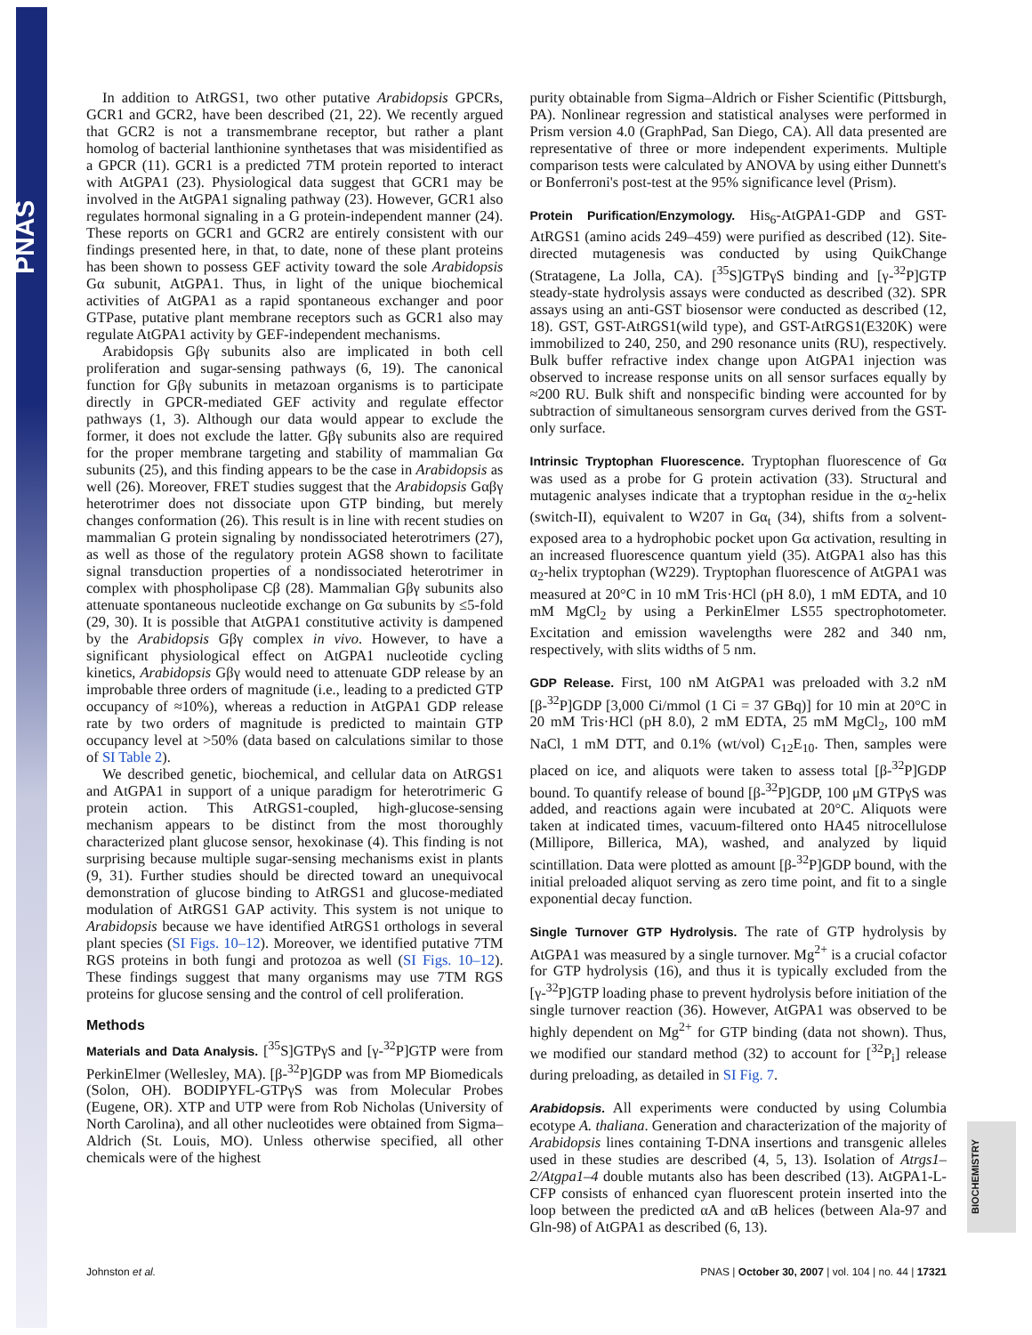PNAS
In addition to AtRGS1, two other putative Arabidopsis GPCRs, GCR1 and GCR2, have been described (21, 22). We recently argued that GCR2 is not a transmembrane receptor, but rather a plant homolog of bacterial lanthionine synthetases that was misidentified as a GPCR (11). GCR1 is a predicted 7TM protein reported to interact with AtGPA1 (23). Physiological data suggest that GCR1 may be involved in the AtGPA1 signaling pathway (23). However, GCR1 also regulates hormonal signaling in a G protein-independent manner (24). These reports on GCR1 and GCR2 are entirely consistent with our findings presented here, in that, to date, none of these plant proteins has been shown to possess GEF activity toward the sole Arabidopsis Gα subunit, AtGPA1. Thus, in light of the unique biochemical activities of AtGPA1 as a rapid spontaneous exchanger and poor GTPase, putative plant membrane receptors such as GCR1 also may regulate AtGPA1 activity by GEF-independent mechanisms.
Arabidopsis Gβγ subunits also are implicated in both cell proliferation and sugar-sensing pathways (6, 19). The canonical function for Gβγ subunits in metazoan organisms is to participate directly in GPCR-mediated GEF activity and regulate effector pathways (1, 3). Although our data would appear to exclude the former, it does not exclude the latter. Gβγ subunits also are required for the proper membrane targeting and stability of mammalian Gα subunits (25), and this finding appears to be the case in Arabidopsis as well (26). Moreover, FRET studies suggest that the Arabidopsis Gαβγ heterotrimer does not dissociate upon GTP binding, but merely changes conformation (26). This result is in line with recent studies on mammalian G protein signaling by nondissociated heterotrimers (27), as well as those of the regulatory protein AGS8 shown to facilitate signal transduction properties of a nondissociated heterotrimer in complex with phospholipase Cβ (28). Mammalian Gβγ subunits also attenuate spontaneous nucleotide exchange on Gα subunits by ≤5-fold (29, 30). It is possible that AtGPA1 constitutive activity is dampened by the Arabidopsis Gβγ complex in vivo. However, to have a significant physiological effect on AtGPA1 nucleotide cycling kinetics, Arabidopsis Gβγ would need to attenuate GDP release by an improbable three orders of magnitude (i.e., leading to a predicted GTP occupancy of ≈10%), whereas a reduction in AtGPA1 GDP release rate by two orders of magnitude is predicted to maintain GTP occupancy level at >50% (data based on calculations similar to those of SI Table 2).
We described genetic, biochemical, and cellular data on AtRGS1 and AtGPA1 in support of a unique paradigm for heterotrimeric G protein action. This AtRGS1-coupled, high-glucose-sensing mechanism appears to be distinct from the most thoroughly characterized plant glucose sensor, hexokinase (4). This finding is not surprising because multiple sugar-sensing mechanisms exist in plants (9, 31). Further studies should be directed toward an unequivocal demonstration of glucose binding to AtRGS1 and glucose-mediated modulation of AtRGS1 GAP activity. This system is not unique to Arabidopsis because we have identified AtRGS1 orthologs in several plant species (SI Figs. 10–12). Moreover, we identified putative 7TM RGS proteins in both fungi and protozoa as well (SI Figs. 10–12). These findings suggest that many organisms may use 7TM RGS proteins for glucose sensing and the control of cell proliferation.
Methods
Materials and Data Analysis. [<sup>35</sup>S]GTPγS and [γ-<sup>32</sup>P]GTP were from PerkinElmer (Wellesley, MA). [β-<sup>32</sup>P]GDP was from MP Biomedicals (Solon, OH). BODIPYFL-GTPγS was from Molecular Probes (Eugene, OR). XTP and UTP were from Rob Nicholas (University of North Carolina), and all other nucleotides were obtained from Sigma–Aldrich (St. Louis, MO). Unless otherwise specified, all other chemicals were of the highest
purity obtainable from Sigma–Aldrich or Fisher Scientific (Pittsburgh, PA). Nonlinear regression and statistical analyses were performed in Prism version 4.0 (GraphPad, San Diego, CA). All data presented are representative of three or more independent experiments. Multiple comparison tests were calculated by ANOVA by using either Dunnett's or Bonferroni's post-test at the 95% significance level (Prism).
Protein Purification/Enzymology. His<sub>6</sub>-AtGPA1-GDP and GST-AtRGS1 (amino acids 249–459) were purified as described (12). Site-directed mutagenesis was conducted by using QuikChange (Stratagene, La Jolla, CA). [<sup>35</sup>S]GTPγS binding and [γ-<sup>32</sup>P]GTP steady-state hydrolysis assays were conducted as described (32). SPR assays using an anti-GST biosensor were conducted as described (12, 18). GST, GST-AtRGS1(wild type), and GST-AtRGS1(E320K) were immobilized to 240, 250, and 290 resonance units (RU), respectively. Bulk buffer refractive index change upon AtGPA1 injection was observed to increase response units on all sensor surfaces equally by ≈200 RU. Bulk shift and nonspecific binding were accounted for by subtraction of simultaneous sensorgram curves derived from the GST-only surface.
Intrinsic Tryptophan Fluorescence. Tryptophan fluorescence of Gα was used as a probe for G protein activation (33). Structural and mutagenic analyses indicate that a tryptophan residue in the α<sub>2</sub>-helix (switch-II), equivalent to W207 in Gα<sub>t</sub> (34), shifts from a solvent-exposed area to a hydrophobic pocket upon Gα activation, resulting in an increased fluorescence quantum yield (35). AtGPA1 also has this α<sub>2</sub>-helix tryptophan (W229). Tryptophan fluorescence of AtGPA1 was measured at 20°C in 10 mM Tris·HCl (pH 8.0), 1 mM EDTA, and 10 mM MgCl<sub>2</sub> by using a PerkinElmer LS55 spectrophotometer. Excitation and emission wavelengths were 282 and 340 nm, respectively, with slits widths of 5 nm.
GDP Release. First, 100 nM AtGPA1 was preloaded with 3.2 nM [β-<sup>32</sup>P]GDP [3,000 Ci/mmol (1 Ci = 37 GBq)] for 10 min at 20°C in 20 mM Tris·HCl (pH 8.0), 2 mM EDTA, 25 mM MgCl<sub>2</sub>, 100 mM NaCl, 1 mM DTT, and 0.1% (wt/vol) C<sub>12</sub>E<sub>10</sub>. Then, samples were placed on ice, and aliquots were taken to assess total [β-<sup>32</sup>P]GDP bound. To quantify release of bound [β-<sup>32</sup>P]GDP, 100 μM GTPγS was added, and reactions again were incubated at 20°C. Aliquots were taken at indicated times, vacuum-filtered onto HA45 nitrocellulose (Millipore, Billerica, MA), washed, and analyzed by liquid scintillation. Data were plotted as amount [β-<sup>32</sup>P]GDP bound, with the initial preloaded aliquot serving as zero time point, and fit to a single exponential decay function.
Single Turnover GTP Hydrolysis. The rate of GTP hydrolysis by AtGPA1 was measured by a single turnover. Mg<sup>2+</sup> is a crucial cofactor for GTP hydrolysis (16), and thus it is typically excluded from the [γ-<sup>32</sup>P]GTP loading phase to prevent hydrolysis before initiation of the single turnover reaction (36). However, AtGPA1 was observed to be highly dependent on Mg<sup>2+</sup> for GTP binding (data not shown). Thus, we modified our standard method (32) to account for [<sup>32</sup>P<sub>i</sub>] release during preloading, as detailed in SI Fig. 7.
Arabidopsis. All experiments were conducted by using Columbia ecotype A. thaliana. Generation and characterization of the majority of Arabidopsis lines containing T-DNA insertions and transgenic alleles used in these studies are described (4, 5, 13). Isolation of Atrgs1–2/Atgpa1–4 double mutants also has been described (13). AtGPA1-L-CFP consists of enhanced cyan fluorescent protein inserted into the loop between the predicted αA and αB helices (between Ala-97 and Gln-98) of AtGPA1 as described (6, 13).
BIOCHEMISTRY
Johnston et al. PNAS | October 30, 2007 | vol. 104 | no. 44 | 17321